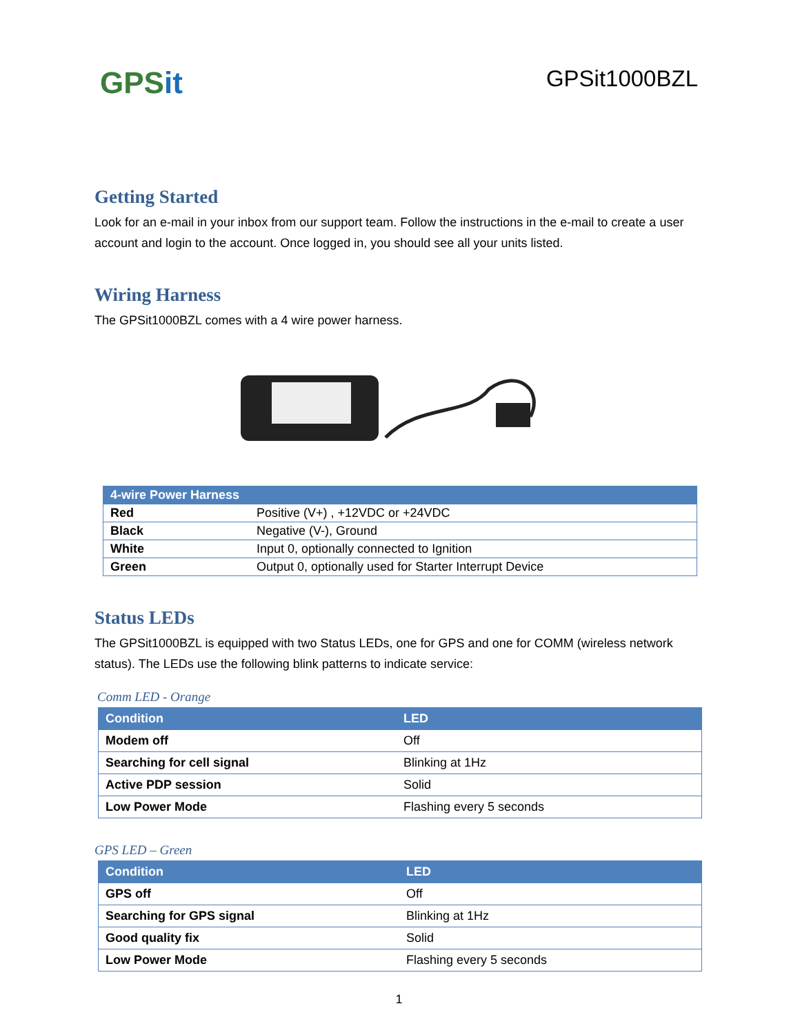GPSit
GPSit1000BZL
Getting Started
Look for an e-mail in your inbox from our support team. Follow the instructions in the e-mail to create a user account and login to the account. Once logged in, you should see all your units listed.
Wiring Harness
The GPSit1000BZL comes with a 4 wire power harness.
| 4-wire Power Harness | |
| --- | --- |
| Red | Positive (V+) , +12VDC or +24VDC |
| Black | Negative (V-), Ground |
| White | Input 0, optionally connected to Ignition |
| Green | Output 0, optionally used for Starter Interrupt Device |
Status LEDs
The GPSit1000BZL is equipped with two Status LEDs, one for GPS and one for COMM (wireless network status). The LEDs use the following blink patterns to indicate service:
Comm LED - Orange
| Condition | LED |
| --- | --- |
| Modem off | Off |
| Searching for cell signal | Blinking at 1Hz |
| Active PDP session | Solid |
| Low Power Mode | Flashing every 5 seconds |
GPS LED – Green
| Condition | LED |
| --- | --- |
| GPS off | Off |
| Searching for GPS signal | Blinking at 1Hz |
| Good quality fix | Solid |
| Low Power Mode | Flashing every 5 seconds |
1